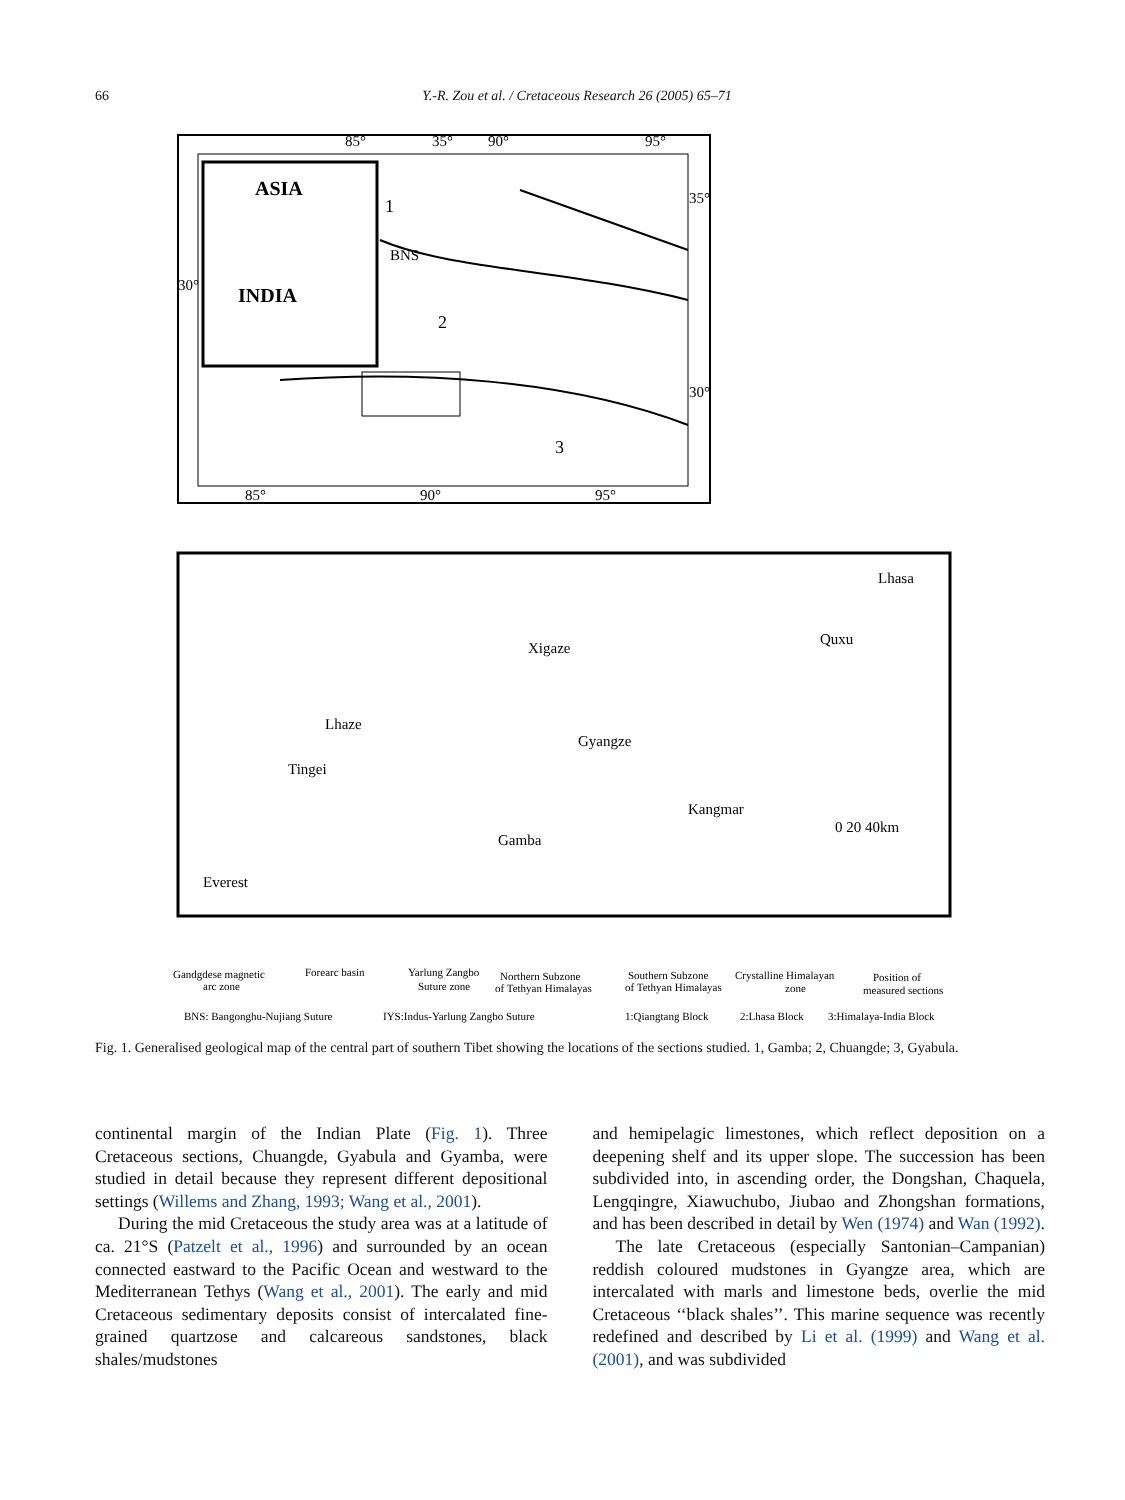66
Y.-R. Zou et al. / Cretaceous Research 26 (2005) 65–71
85°
35°
90°
95°
35°
30°
30°
85°
90°
95°
ASIA
INDIA
1
BNS
2
3
Lhasa
Quxu
Xigaze
Lhaze
Gyangze
Tingei
Kangmar
Gamba
Everest
0 20 40km
Gandgdese magnetic
arc zone
Forearc basin
Yarlung Zangbo
Suture zone
Northern Subzone
of Tethyan Himalayas
Southern Subzone
of Tethyan Himalayas
Crystalline Himalayan
zone
Position of
measured sections
BNS: Bangonghu-Nujiang Suture
IYS:Indus-Yarlung Zangbo Suture
1:Qiangtang Block
2:Lhasa Block
3:Himalaya-India Block
Fig. 1. Generalised geological map of the central part of southern Tibet showing the locations of the sections studied. 1, Gamba; 2, Chuangde; 3, Gyabula.
continental margin of the Indian Plate (Fig. 1). Three Cretaceous sections, Chuangde, Gyabula and Gyamba, were studied in detail because they represent different depositional settings (Willems and Zhang, 1993; Wang et al., 2001).
During the mid Cretaceous the study area was at a latitude of ca. 21°S (Patzelt et al., 1996) and surrounded by an ocean connected eastward to the Pacific Ocean and westward to the Mediterranean Tethys (Wang et al., 2001). The early and mid Cretaceous sedimentary deposits consist of intercalated fine-grained quartzose and calcareous sandstones, black shales/mudstones
and hemipelagic limestones, which reflect deposition on a deepening shelf and its upper slope. The succession has been subdivided into, in ascending order, the Dongshan, Chaquela, Lengqingre, Xiawuchubo, Jiubao and Zhongshan formations, and has been described in detail by Wen (1974) and Wan (1992).
The late Cretaceous (especially Santonian–Campanian) reddish coloured mudstones in Gyangze area, which are intercalated with marls and limestone beds, overlie the mid Cretaceous ‘‘black shales’’. This marine sequence was recently redefined and described by Li et al. (1999) and Wang et al. (2001), and was subdivided